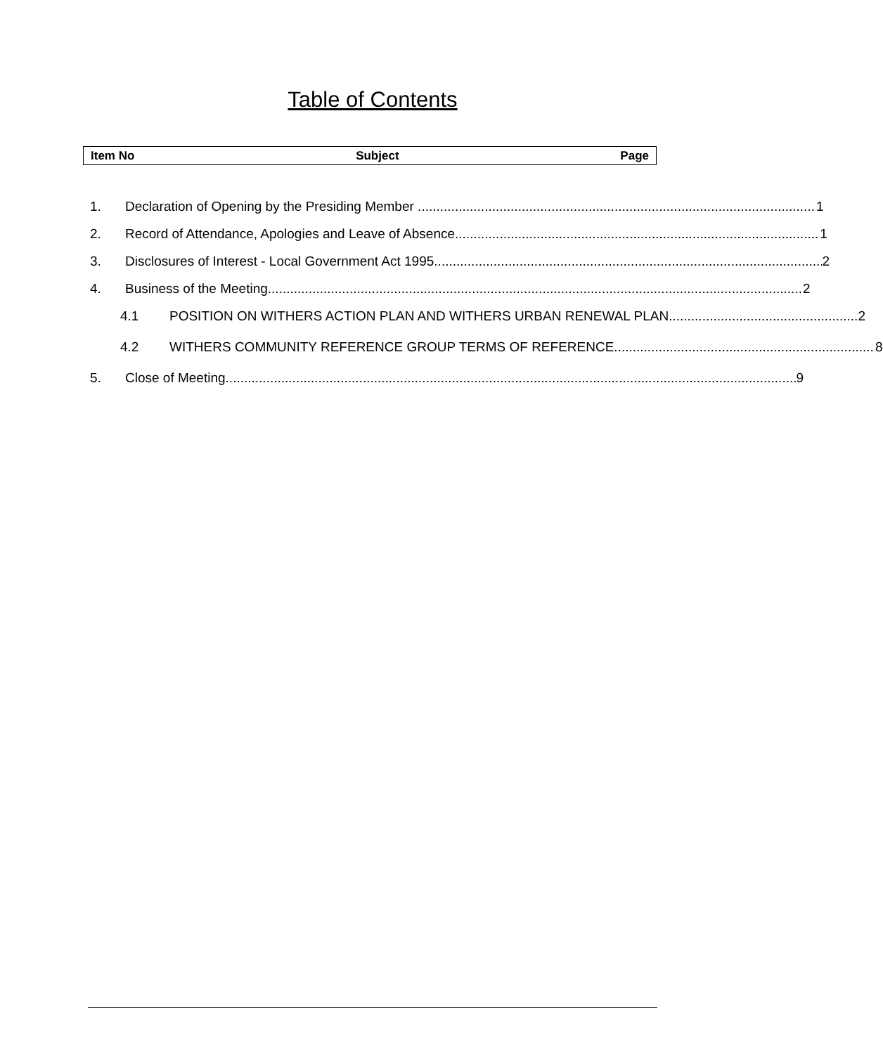Table of Contents
Item No Subject Page
1. Declaration of Opening by the Presiding Member 1
2. Record of Attendance, Apologies and Leave of Absence 1
3. Disclosures of Interest - Local Government Act 1995 2
4. Business of the Meeting 2
4.1 POSITION ON WITHERS ACTION PLAN AND WITHERS URBAN RENEWAL PLAN 2
4.2 WITHERS COMMUNITY REFERENCE GROUP TERMS OF REFERENCE 8
5. Close of Meeting 9